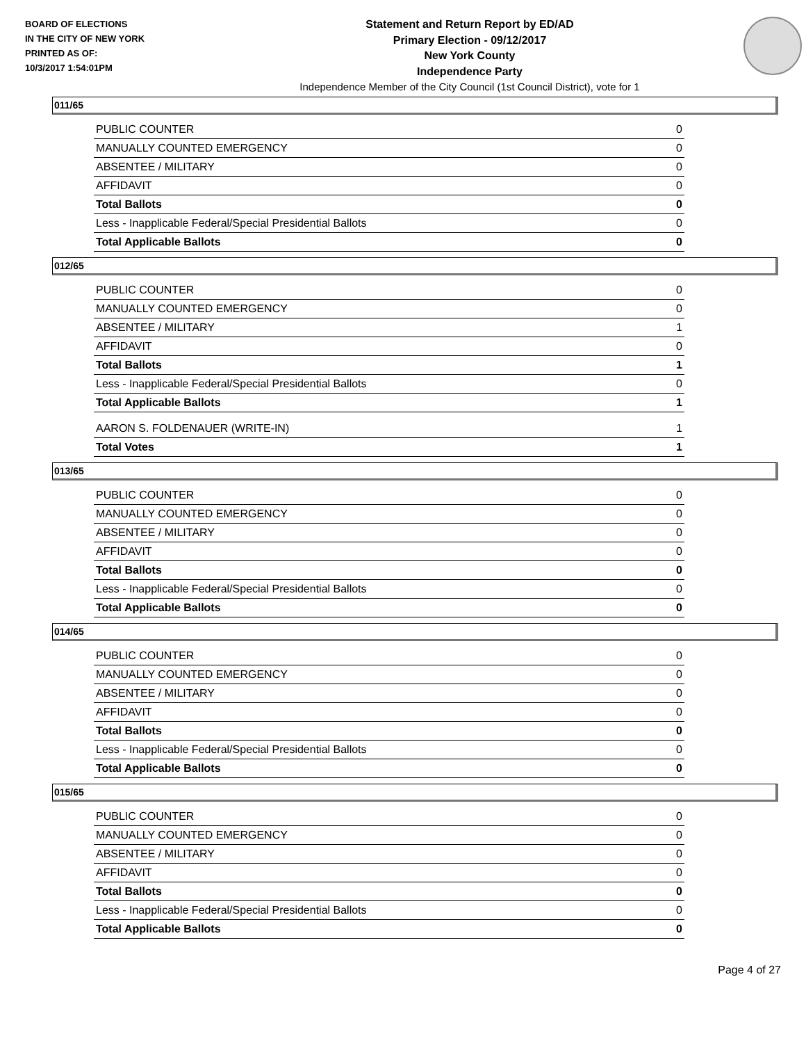BOARD OF ELECTIONS
IN THE CITY OF NEW YORK
PRINTED AS OF:
10/3/2017 1:54:01PM
Statement and Return Report by ED/AD
Primary Election - 09/12/2017
New York County
Independence Party
Independence Member of the City Council (1st Council District), vote for 1
011/65
| PUBLIC COUNTER | 0 |
| MANUALLY COUNTED EMERGENCY | 0 |
| ABSENTEE / MILITARY | 0 |
| AFFIDAVIT | 0 |
| Total Ballots | 0 |
| Less - Inapplicable Federal/Special Presidential Ballots | 0 |
| Total Applicable Ballots | 0 |
012/65
| PUBLIC COUNTER | 0 |
| MANUALLY COUNTED EMERGENCY | 0 |
| ABSENTEE / MILITARY | 1 |
| AFFIDAVIT | 0 |
| Total Ballots | 1 |
| Less - Inapplicable Federal/Special Presidential Ballots | 0 |
| Total Applicable Ballots | 1 |
| AARON S. FOLDENAUER (WRITE-IN) | 1 |
| Total Votes | 1 |
013/65
| PUBLIC COUNTER | 0 |
| MANUALLY COUNTED EMERGENCY | 0 |
| ABSENTEE / MILITARY | 0 |
| AFFIDAVIT | 0 |
| Total Ballots | 0 |
| Less - Inapplicable Federal/Special Presidential Ballots | 0 |
| Total Applicable Ballots | 0 |
014/65
| PUBLIC COUNTER | 0 |
| MANUALLY COUNTED EMERGENCY | 0 |
| ABSENTEE / MILITARY | 0 |
| AFFIDAVIT | 0 |
| Total Ballots | 0 |
| Less - Inapplicable Federal/Special Presidential Ballots | 0 |
| Total Applicable Ballots | 0 |
015/65
| PUBLIC COUNTER | 0 |
| MANUALLY COUNTED EMERGENCY | 0 |
| ABSENTEE / MILITARY | 0 |
| AFFIDAVIT | 0 |
| Total Ballots | 0 |
| Less - Inapplicable Federal/Special Presidential Ballots | 0 |
| Total Applicable Ballots | 0 |
Page 4 of 27